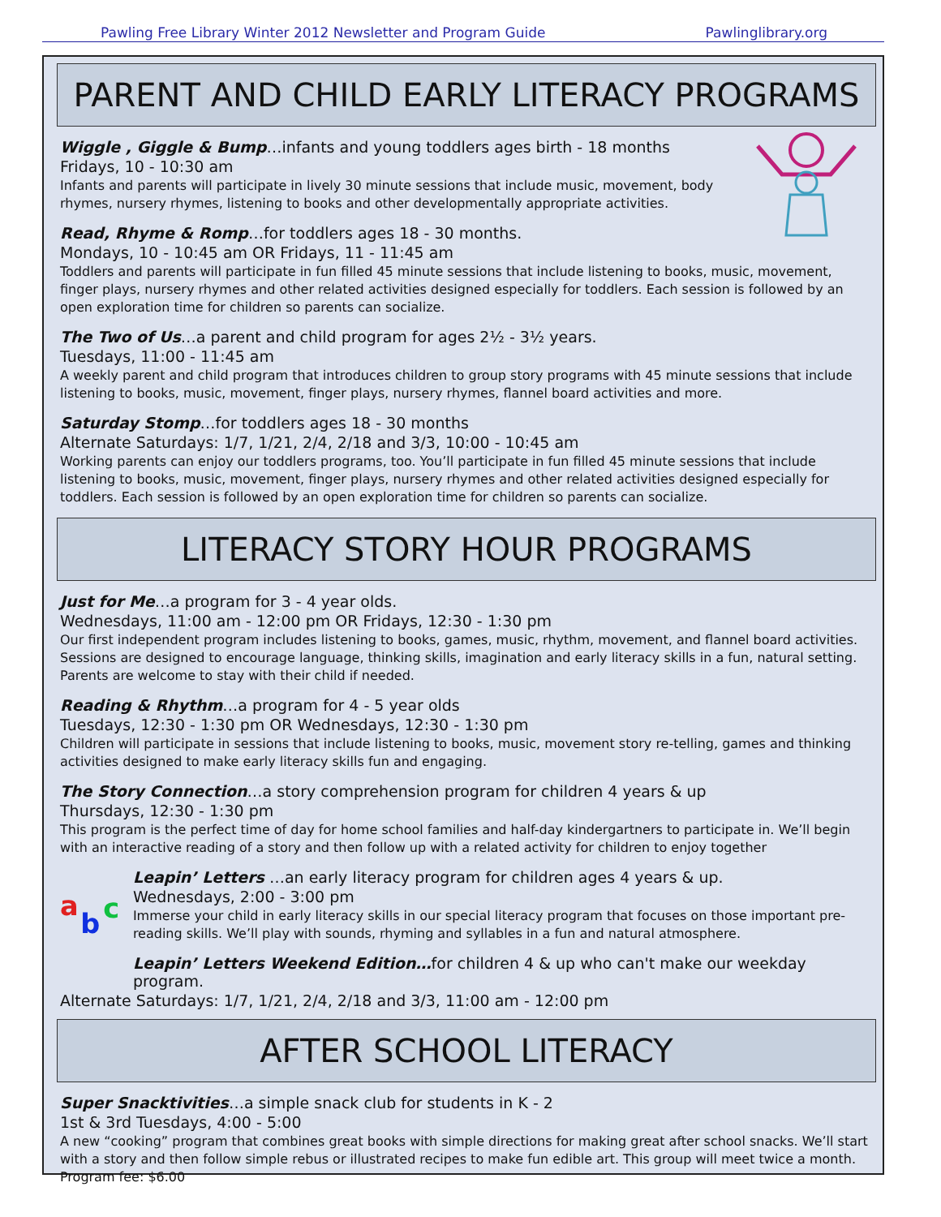Pawling Free Library Winter 2012 Newsletter and Program Guide Pawlinglibrary.org
PARENT AND CHILD EARLY LITERACY PROGRAMS
Wiggle , Giggle & Bump…infants and young toddlers ages birth - 18 months
Fridays, 10 - 10:30 am
Infants and parents will participate in lively 30 minute sessions that include music, movement, body rhymes, nursery rhymes, listening to books and other developmentally appropriate activities.
Read, Rhyme & Romp…for toddlers ages 18 - 30 months.
Mondays, 10 - 10:45 am OR Fridays, 11 - 11:45 am
Toddlers and parents will participate in fun filled 45 minute sessions that include listening to books, music, movement, finger plays, nursery rhymes and other related activities designed especially for toddlers. Each session is followed by an open exploration time for children so parents can socialize.
The Two of Us…a parent and child program for ages 2½ - 3½ years.
Tuesdays, 11:00 - 11:45 am
A weekly parent and child program that introduces children to group story programs with 45 minute sessions that include listening to books, music, movement, finger plays, nursery rhymes, flannel board activities and more.
Saturday Stomp…for toddlers ages 18 - 30 months
Alternate Saturdays: 1/7, 1/21, 2/4, 2/18 and 3/3, 10:00 - 10:45 am
Working parents can enjoy our toddlers programs, too. You’ll participate in fun filled 45 minute sessions that include listening to books, music, movement, finger plays, nursery rhymes and other related activities designed especially for toddlers. Each session is followed by an open exploration time for children so parents can socialize.
LITERACY STORY HOUR PROGRAMS
Just for Me…a program for 3 - 4 year olds.
Wednesdays, 11:00 am - 12:00 pm OR Fridays, 12:30 - 1:30 pm
Our first independent program includes listening to books, games, music, rhythm, movement, and flannel board activities. Sessions are designed to encourage language, thinking skills, imagination and early literacy skills in a fun, natural setting. Parents are welcome to stay with their child if needed.
Reading & Rhythm…a program for 4 - 5 year olds
Tuesdays, 12:30 - 1:30 pm OR Wednesdays, 12:30 - 1:30 pm
Children will participate in sessions that include listening to books, music, movement story re-telling, games and thinking activities designed to make early literacy skills fun and engaging.
The Story Connection…a story comprehension program for children 4 years & up
Thursdays, 12:30 - 1:30 pm
This program is the perfect time of day for home school families and half-day kindergartners to participate in. We’ll begin with an interactive reading of a story and then follow up with a related activity for children to enjoy together
a
b
c
Leapin’ Letters …an early literacy program for children ages 4 years & up.
Wednesdays, 2:00 - 3:00 pm
Immerse your child in early literacy skills in our special literacy program that focuses on those important pre-reading skills. We’ll play with sounds, rhyming and syllables in a fun and natural atmosphere.
Leapin’ Letters Weekend Edition…for children 4 & up who can't make our weekday program.
Alternate Saturdays: 1/7, 1/21, 2/4, 2/18 and 3/3, 11:00 am - 12:00 pm
AFTER SCHOOL LITERACY
Super Snacktivities…a simple snack club for students in K - 2
1st & 3rd Tuesdays, 4:00 - 5:00
A new “cooking” program that combines great books with simple directions for making great after school snacks. We’ll start with a story and then follow simple rebus or illustrated recipes to make fun edible art. This group will meet twice a month. Program fee: $6.00